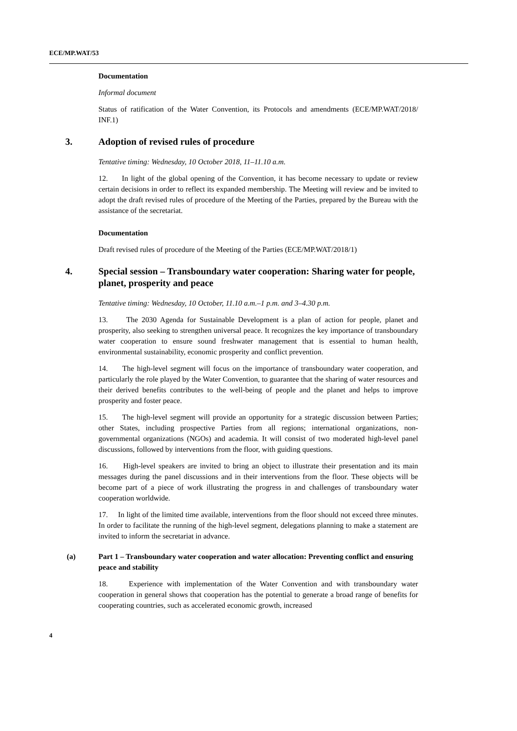ECE/MP.WAT/53
Documentation
Informal document
Status of ratification of the Water Convention, its Protocols and amendments (ECE/MP.WAT/2018/ INF.1)
3. Adoption of revised rules of procedure
Tentative timing: Wednesday, 10 October 2018, 11–11.10 a.m.
12. In light of the global opening of the Convention, it has become necessary to update or review certain decisions in order to reflect its expanded membership. The Meeting will review and be invited to adopt the draft revised rules of procedure of the Meeting of the Parties, prepared by the Bureau with the assistance of the secretariat.
Documentation
Draft revised rules of procedure of the Meeting of the Parties (ECE/MP.WAT/2018/1)
4. Special session – Transboundary water cooperation: Sharing water for people, planet, prosperity and peace
Tentative timing: Wednesday, 10 October, 11.10 a.m.–1 p.m. and 3–4.30 p.m.
13. The 2030 Agenda for Sustainable Development is a plan of action for people, planet and prosperity, also seeking to strengthen universal peace. It recognizes the key importance of transboundary water cooperation to ensure sound freshwater management that is essential to human health, environmental sustainability, economic prosperity and conflict prevention.
14. The high-level segment will focus on the importance of transboundary water cooperation, and particularly the role played by the Water Convention, to guarantee that the sharing of water resources and their derived benefits contributes to the well-being of people and the planet and helps to improve prosperity and foster peace.
15. The high-level segment will provide an opportunity for a strategic discussion between Parties; other States, including prospective Parties from all regions; international organizations, non-governmental organizations (NGOs) and academia. It will consist of two moderated high-level panel discussions, followed by interventions from the floor, with guiding questions.
16. High-level speakers are invited to bring an object to illustrate their presentation and its main messages during the panel discussions and in their interventions from the floor. These objects will be become part of a piece of work illustrating the progress in and challenges of transboundary water cooperation worldwide.
17. In light of the limited time available, interventions from the floor should not exceed three minutes. In order to facilitate the running of the high-level segment, delegations planning to make a statement are invited to inform the secretariat in advance.
(a) Part 1 – Transboundary water cooperation and water allocation: Preventing conflict and ensuring peace and stability
18. Experience with implementation of the Water Convention and with transboundary water cooperation in general shows that cooperation has the potential to generate a broad range of benefits for cooperating countries, such as accelerated economic growth, increased
4